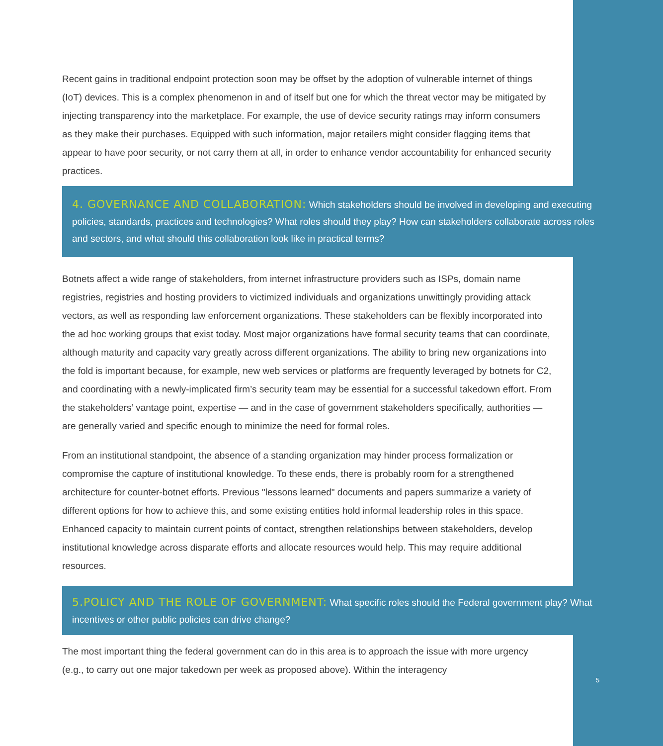Recent gains in traditional endpoint protection soon may be offset by the adoption of vulnerable internet of things (IoT) devices. This is a complex phenomenon in and of itself but one for which the threat vector may be mitigated by injecting transparency into the marketplace. For example, the use of device security ratings may inform consumers as they make their purchases. Equipped with such information, major retailers might consider flagging items that appear to have poor security, or not carry them at all, in order to enhance vendor accountability for enhanced security practices.
4. GOVERNANCE AND COLLABORATION: Which stakeholders should be involved in developing and executing policies, standards, practices and technologies? What roles should they play? How can stakeholders collaborate across roles and sectors, and what should this collaboration look like in practical terms?
Botnets affect a wide range of stakeholders, from internet infrastructure providers such as ISPs, domain name registries, registries and hosting providers to victimized individuals and organizations unwittingly providing attack vectors, as well as responding law enforcement organizations. These stakeholders can be flexibly incorporated into the ad hoc working groups that exist today. Most major organizations have formal security teams that can coordinate, although maturity and capacity vary greatly across different organizations. The ability to bring new organizations into the fold is important because, for example, new web services or platforms are frequently leveraged by botnets for C2, and coordinating with a newly-implicated firm’s security team may be essential for a successful takedown effort. From the stakeholders’ vantage point, expertise — and in the case of government stakeholders specifically, authorities — are generally varied and specific enough to minimize the need for formal roles.
From an institutional standpoint, the absence of a standing organization may hinder process formalization or compromise the capture of institutional knowledge. To these ends, there is probably room for a strengthened architecture for counter-botnet efforts. Previous "lessons learned" documents and papers summarize a variety of different options for how to achieve this, and some existing entities hold informal leadership roles in this space. Enhanced capacity to maintain current points of contact, strengthen relationships between stakeholders, develop institutional knowledge across disparate efforts and allocate resources would help. This may require additional resources.
5.POLICY AND THE ROLE OF GOVERNMENT: What specific roles should the Federal government play? What incentives or other public policies can drive change?
The most important thing the federal government can do in this area is to approach the issue with more urgency (e.g., to carry out one major takedown per week as proposed above). Within the interagency
5